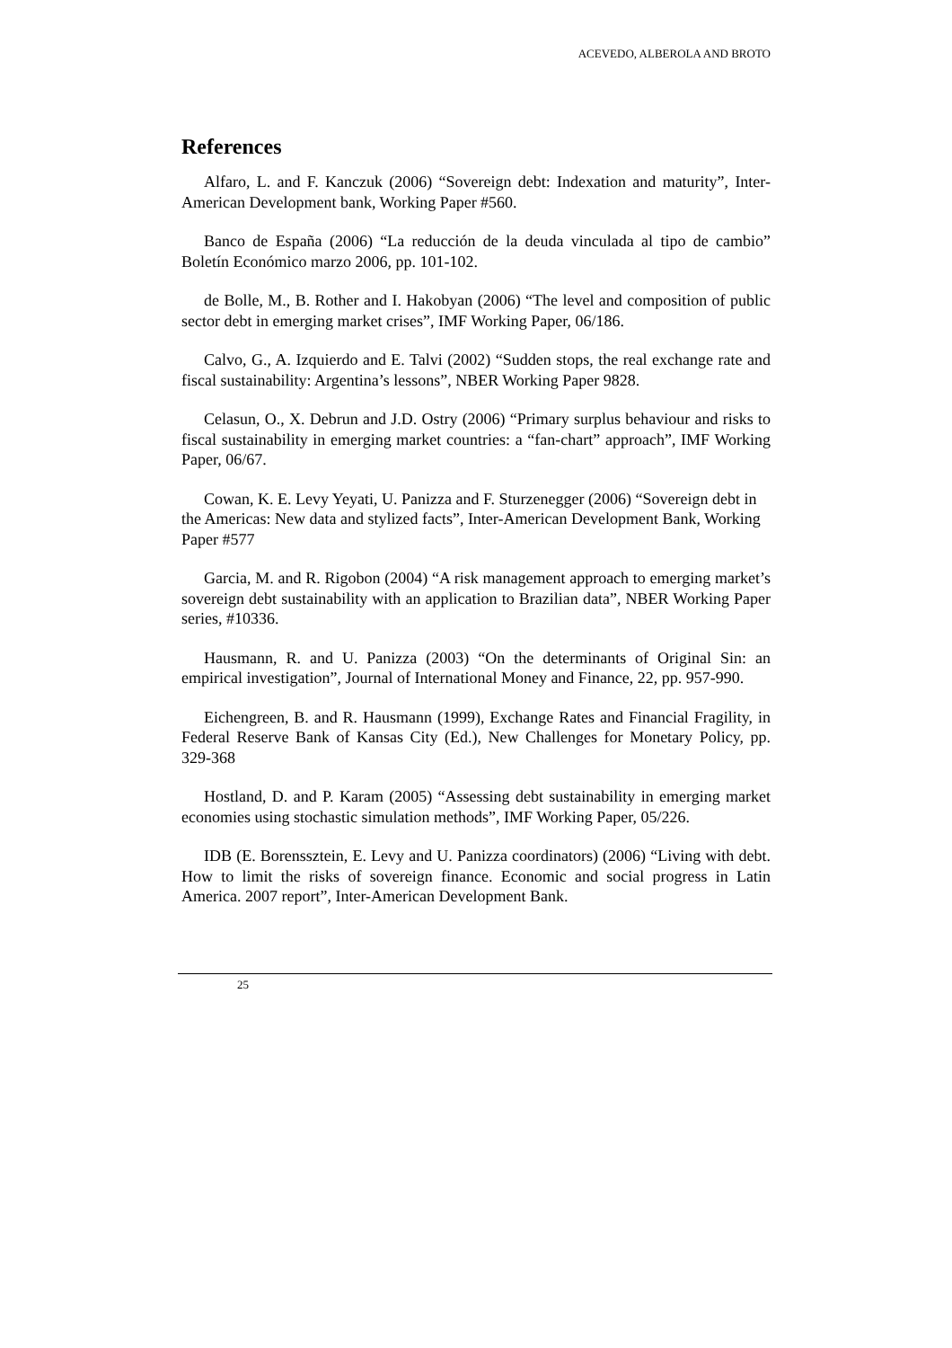ACEVEDO, ALBEROLA AND BROTO
References
Alfaro, L. and F. Kanczuk (2006) “Sovereign debt: Indexation and maturity”, Inter-American Development bank, Working Paper #560.
Banco de España (2006) “La reducción de la deuda vinculada al tipo de cambio” Boletín Económico marzo 2006, pp. 101-102.
de Bolle, M., B. Rother and I. Hakobyan (2006) “The level and composition of public sector debt in emerging market crises”, IMF Working Paper, 06/186.
Calvo, G., A. Izquierdo and E. Talvi (2002) “Sudden stops, the real exchange rate and fiscal sustainability: Argentina’s lessons”, NBER Working Paper 9828.
Celasun, O., X. Debrun and J.D. Ostry (2006) “Primary surplus behaviour and risks to fiscal sustainability in emerging market countries: a “fan-chart” approach”, IMF Working Paper, 06/67.
Cowan, K. E. Levy Yeyati, U. Panizza and F. Sturzenegger (2006) “Sovereign debt in the Americas: New data and stylized facts”, Inter-American Development Bank, Working Paper #577
Garcia, M. and R. Rigobon (2004) “A risk management approach to emerging market’s sovereign debt sustainability with an application to Brazilian data”, NBER Working Paper series, #10336.
Hausmann, R. and U. Panizza (2003) “On the determinants of Original Sin: an empirical investigation”, Journal of International Money and Finance, 22, pp. 957-990.
Eichengreen, B. and R. Hausmann (1999), Exchange Rates and Financial Fragility, in Federal Reserve Bank of Kansas City (Ed.), New Challenges for Monetary Policy, pp. 329-368
Hostland, D. and P. Karam (2005) “Assessing debt sustainability in emerging market economies using stochastic simulation methods”, IMF Working Paper, 05/226.
IDB (E. Borenssztein, E. Levy and U. Panizza coordinators) (2006) “Living with debt. How to limit the risks of sovereign finance. Economic and social progress in Latin America. 2007 report”, Inter-American Development Bank.
25